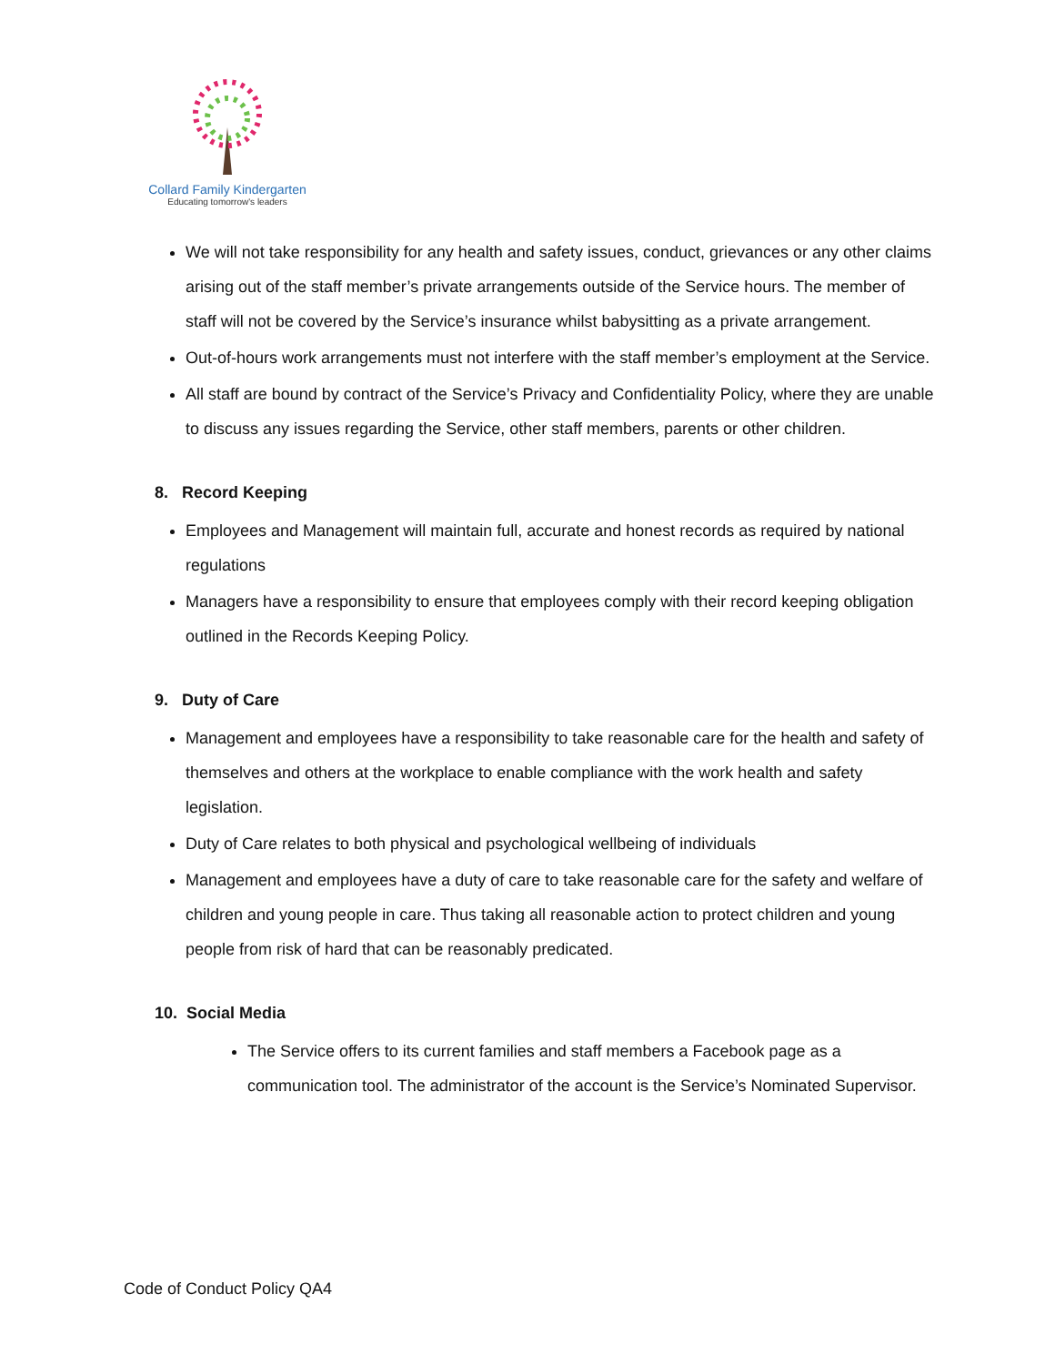Collard Family Kindergarten
Educating tomorrow's leaders
We will not take responsibility for any health and safety issues, conduct, grievances or any other claims arising out of the staff member’s private arrangements outside of the Service hours. The member of staff will not be covered by the Service’s insurance whilst babysitting as a private arrangement.
Out-of-hours work arrangements must not interfere with the staff member’s employment at the Service.
All staff are bound by contract of the Service’s Privacy and Confidentiality Policy, where they are unable to discuss any issues regarding the Service, other staff members, parents or other children.
8. Record Keeping
Employees and Management will maintain full, accurate and honest records as required by national regulations
Managers have a responsibility to ensure that employees comply with their record keeping obligation outlined in the Records Keeping Policy.
9. Duty of Care
Management and employees have a responsibility to take reasonable care for the health and safety of themselves and others at the workplace to enable compliance with the work health and safety legislation.
Duty of Care relates to both physical and psychological wellbeing of individuals
Management and employees have a duty of care to take reasonable care for the safety and welfare of children and young people in care. Thus taking all reasonable action to protect children and young people from risk of hard that can be reasonably predicated.
10. Social Media
The Service offers to its current families and staff members a Facebook page as a communication tool. The administrator of the account is the Service’s Nominated Supervisor.
Code of Conduct Policy QA4